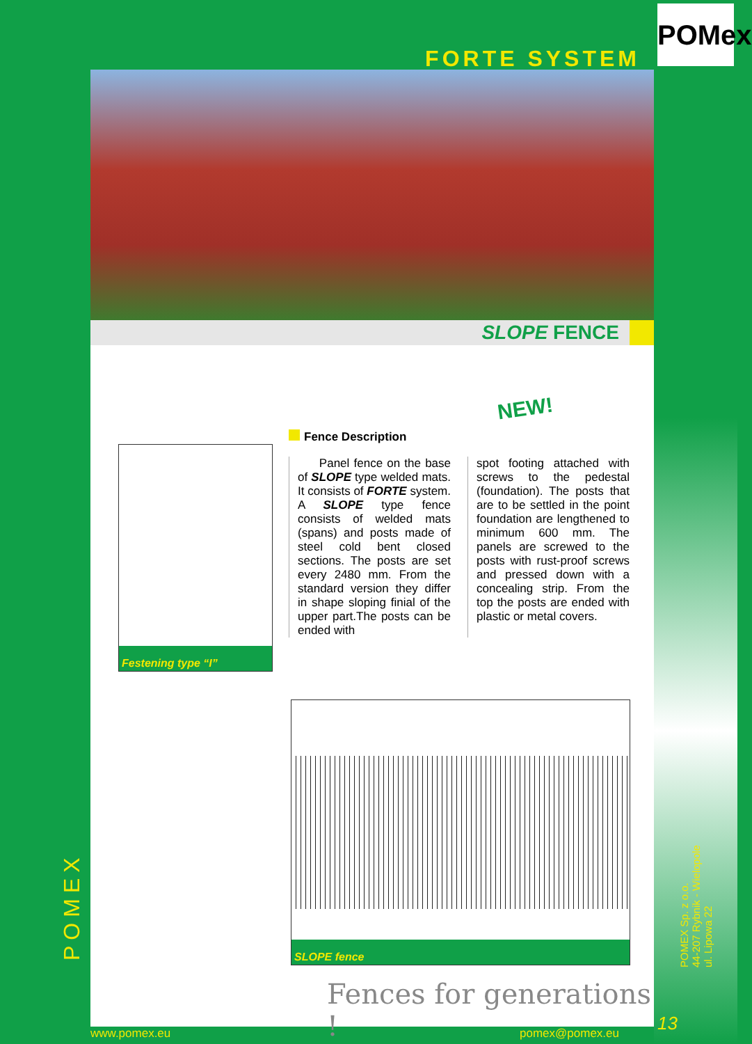FORTE SYSTEM
SLOPE FENCE
NEW!
Festening type “I”
Fence Description
Panel fence on the base of SLOPE type welded mats. It consists of FORTE system. A SLOPE type fence consists of welded mats (spans) and posts made of steel cold bent closed sections. The posts are set every 2480 mm. From the standard version they differ in shape sloping finial of the upper part.The posts can be ended with
spot footing attached with screws to the pedestal (foundation). The posts that are to be settled in the point foundation are lengthened to minimum 600 mm. The panels are screwed to the posts with rust-proof screws and pressed down with a concealing strip. From the top the posts are ended with plastic or metal covers.
SLOPE fence
Fences for generations !
POMex
POMEX
POMEX Sp. z o.o.
44-207 Rybnik - Wielopole
ul. Lipowa 22
13
www.pomex.eu pomex@pomex.eu